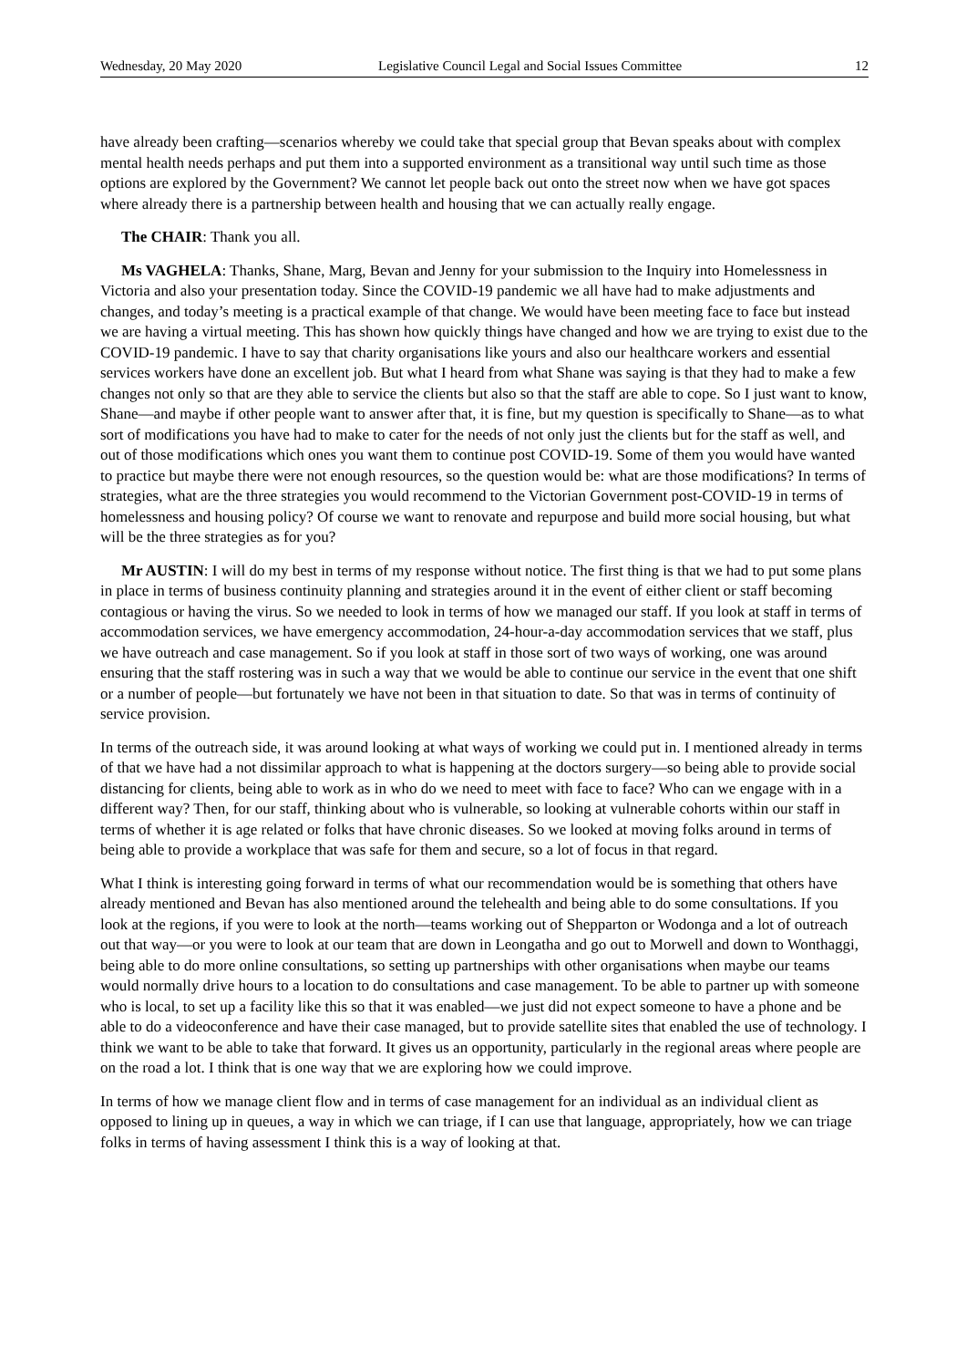Wednesday, 20 May 2020 Legislative Council Legal and Social Issues Committee 12
have already been crafting—scenarios whereby we could take that special group that Bevan speaks about with complex mental health needs perhaps and put them into a supported environment as a transitional way until such time as those options are explored by the Government? We cannot let people back out onto the street now when we have got spaces where already there is a partnership between health and housing that we can actually really engage.
The CHAIR: Thank you all.
Ms VAGHELA: Thanks, Shane, Marg, Bevan and Jenny for your submission to the Inquiry into Homelessness in Victoria and also your presentation today. Since the COVID-19 pandemic we all have had to make adjustments and changes, and today’s meeting is a practical example of that change. We would have been meeting face to face but instead we are having a virtual meeting. This has shown how quickly things have changed and how we are trying to exist due to the COVID-19 pandemic. I have to say that charity organisations like yours and also our healthcare workers and essential services workers have done an excellent job. But what I heard from what Shane was saying is that they had to make a few changes not only so that are they able to service the clients but also so that the staff are able to cope. So I just want to know, Shane—and maybe if other people want to answer after that, it is fine, but my question is specifically to Shane—as to what sort of modifications you have had to make to cater for the needs of not only just the clients but for the staff as well, and out of those modifications which ones you want them to continue post COVID-19. Some of them you would have wanted to practice but maybe there were not enough resources, so the question would be: what are those modifications? In terms of strategies, what are the three strategies you would recommend to the Victorian Government post-COVID-19 in terms of homelessness and housing policy? Of course we want to renovate and repurpose and build more social housing, but what will be the three strategies as for you?
Mr AUSTIN: I will do my best in terms of my response without notice. The first thing is that we had to put some plans in place in terms of business continuity planning and strategies around it in the event of either client or staff becoming contagious or having the virus. So we needed to look in terms of how we managed our staff. If you look at staff in terms of accommodation services, we have emergency accommodation, 24-hour-a-day accommodation services that we staff, plus we have outreach and case management. So if you look at staff in those sort of two ways of working, one was around ensuring that the staff rostering was in such a way that we would be able to continue our service in the event that one shift or a number of people—but fortunately we have not been in that situation to date. So that was in terms of continuity of service provision.
In terms of the outreach side, it was around looking at what ways of working we could put in. I mentioned already in terms of that we have had a not dissimilar approach to what is happening at the doctors surgery—so being able to provide social distancing for clients, being able to work as in who do we need to meet with face to face? Who can we engage with in a different way? Then, for our staff, thinking about who is vulnerable, so looking at vulnerable cohorts within our staff in terms of whether it is age related or folks that have chronic diseases. So we looked at moving folks around in terms of being able to provide a workplace that was safe for them and secure, so a lot of focus in that regard.
What I think is interesting going forward in terms of what our recommendation would be is something that others have already mentioned and Bevan has also mentioned around the telehealth and being able to do some consultations. If you look at the regions, if you were to look at the north—teams working out of Shepparton or Wodonga and a lot of outreach out that way—or you were to look at our team that are down in Leongatha and go out to Morwell and down to Wonthaggi, being able to do more online consultations, so setting up partnerships with other organisations when maybe our teams would normally drive hours to a location to do consultations and case management. To be able to partner up with someone who is local, to set up a facility like this so that it was enabled—we just did not expect someone to have a phone and be able to do a videoconference and have their case managed, but to provide satellite sites that enabled the use of technology. I think we want to be able to take that forward. It gives us an opportunity, particularly in the regional areas where people are on the road a lot. I think that is one way that we are exploring how we could improve.
In terms of how we manage client flow and in terms of case management for an individual as an individual client as opposed to lining up in queues, a way in which we can triage, if I can use that language, appropriately, how we can triage folks in terms of having assessment I think this is a way of looking at that.